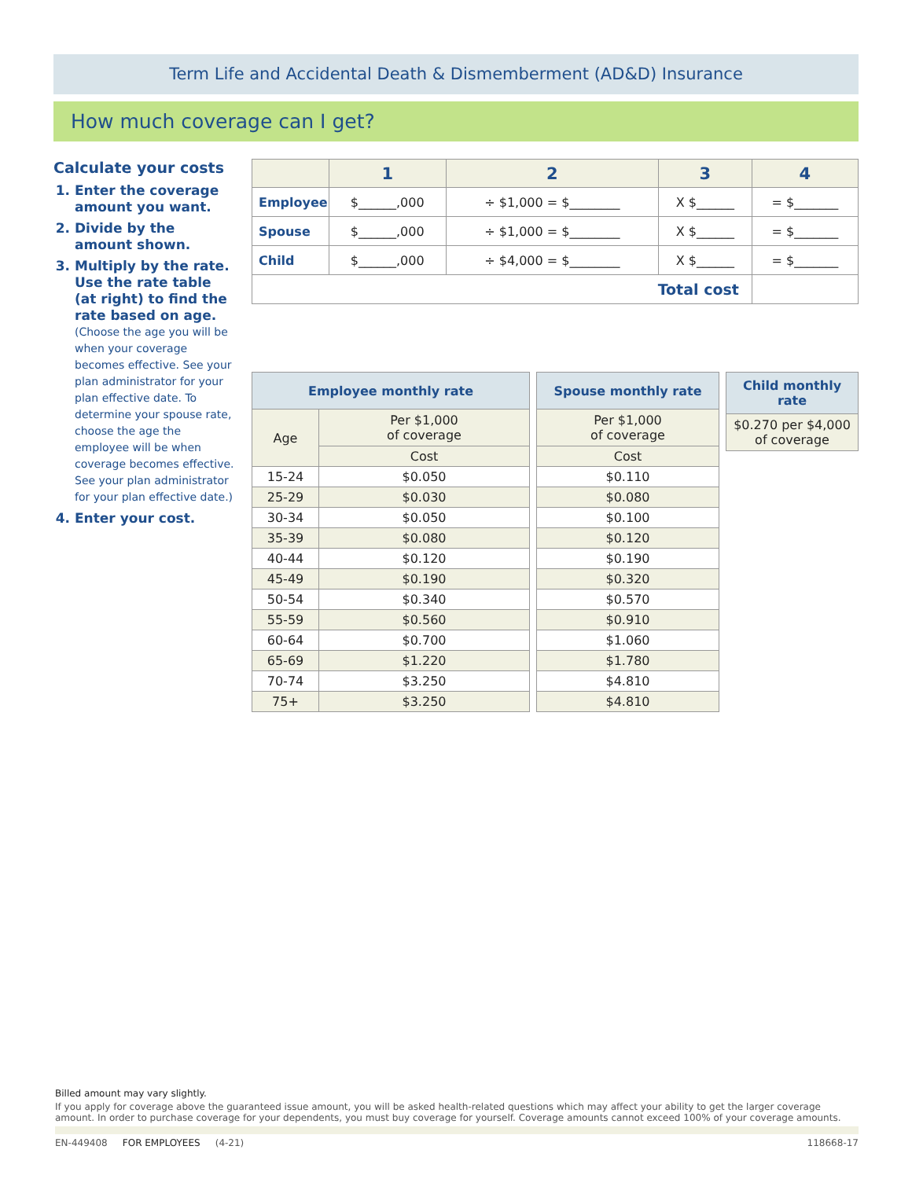Term Life and Accidental Death & Dismemberment (AD&D) Insurance
How much coverage can I get?
Calculate your costs
1. Enter the coverage amount you want.
2. Divide by the amount shown.
3. Multiply by the rate. Use the rate table (at right) to find the rate based on age.
(Choose the age you will be when your coverage becomes effective. See your plan administrator for your plan effective date. To determine your spouse rate, choose the age the employee will be when coverage becomes effective. See your plan administrator for your plan effective date.)
4. Enter your cost.
| | 1 | 2 | 3 | 4 |
| --- | --- | --- | --- | --- |
| Employee | $______,000 | ÷ $1,000 = $________ | X $______ | = $_______ |
| Spouse | $______,000 | ÷ $1,000 = $________ | X $______ | = $_______ |
| Child | $______,000 | ÷ $4,000 = $________ | X $______ | = $_______ |
| Total cost | | | | |
| Employee monthly rate | |
| --- | --- |
| Age | Per $1,000 of coverage |
| | Cost |
| 15-24 | $0.050 |
| 25-29 | $0.030 |
| 30-34 | $0.050 |
| 35-39 | $0.080 |
| 40-44 | $0.120 |
| 45-49 | $0.190 |
| 50-54 | $0.340 |
| 55-59 | $0.560 |
| 60-64 | $0.700 |
| 65-69 | $1.220 |
| 70-74 | $3.250 |
| 75+ | $3.250 |
| Spouse monthly rate |
| --- |
| Per $1,000 of coverage |
| Cost |
| $0.110 |
| $0.080 |
| $0.100 |
| $0.120 |
| $0.190 |
| $0.320 |
| $0.570 |
| $0.910 |
| $1.060 |
| $1.780 |
| $4.810 |
| $4.810 |
| Child monthly rate |
| --- |
| $0.270 per $4,000 of coverage |
Billed amount may vary slightly.
If you apply for coverage above the guaranteed issue amount, you will be asked health-related questions which may affect your ability to get the larger coverage amount. In order to purchase coverage for your dependents, you must buy coverage for yourself. Coverage amounts cannot exceed 100% of your coverage amounts.
EN-449408 FOR EMPLOYEES (4-21) 118668-17